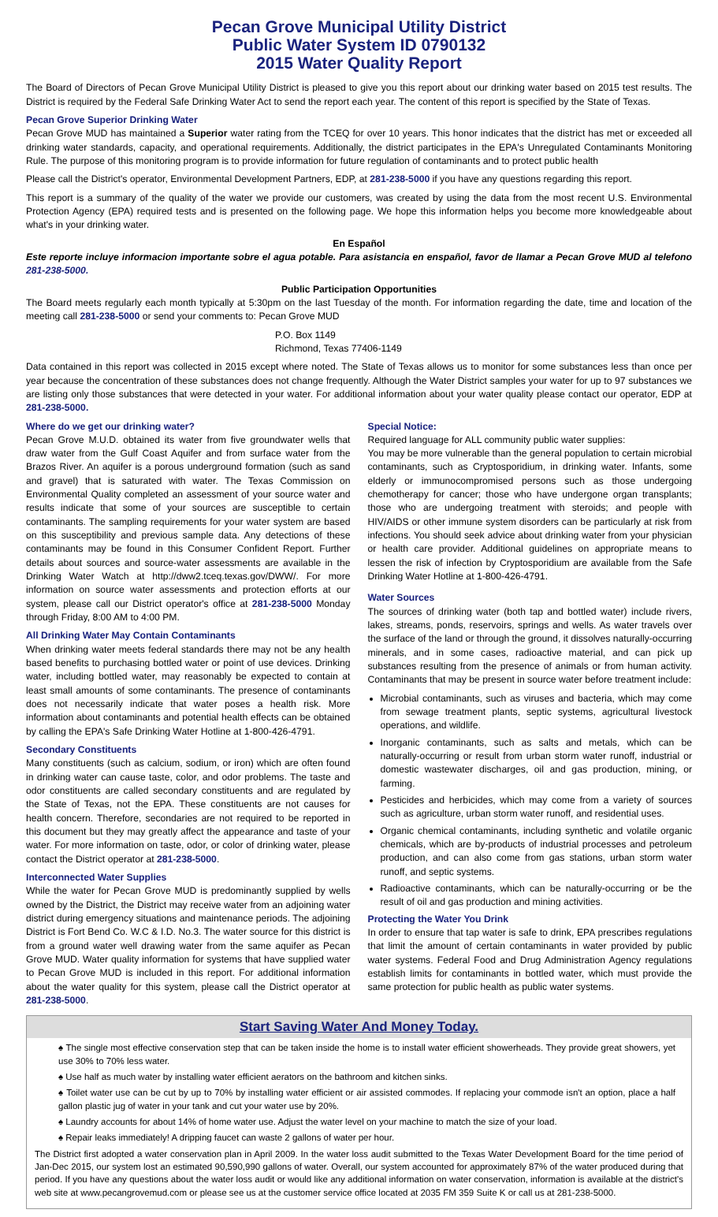Pecan Grove Municipal Utility District
Public Water System ID 0790132
2015 Water Quality Report
The Board of Directors of Pecan Grove Municipal Utility District is pleased to give you this report about our drinking water based on 2015 test results. The District is required by the Federal Safe Drinking Water Act to send the report each year. The content of this report is specified by the State of Texas.
Pecan Grove Superior Drinking Water
Pecan Grove MUD has maintained a Superior water rating from the TCEQ for over 10 years. This honor indicates that the district has met or exceeded all drinking water standards, capacity, and operational requirements. Additionally, the district participates in the EPA's Unregulated Contaminants Monitoring Rule. The purpose of this monitoring program is to provide information for future regulation of contaminants and to protect public health
Please call the District's operator, Environmental Development Partners, EDP, at 281-238-5000 if you have any questions regarding this report.
This report is a summary of the quality of the water we provide our customers, was created by using the data from the most recent U.S. Environmental Protection Agency (EPA) required tests and is presented on the following page. We hope this information helps you become more knowledgeable about what's in your drinking water.
En Español
Este reporte incluye informacion importante sobre el agua potable. Para asistancia en enspañol, favor de llamar a Pecan Grove MUD al telefono 281-238-5000.
Public Participation Opportunities
The Board meets regularly each month typically at 5:30pm on the last Tuesday of the month. For information regarding the date, time and location of the meeting call 281-238-5000 or send your comments to: Pecan Grove MUD
P.O. Box 1149
Richmond, Texas 77406-1149
Data contained in this report was collected in 2015 except where noted. The State of Texas allows us to monitor for some substances less than once per year because the concentration of these substances does not change frequently. Although the Water District samples your water for up to 97 substances we are listing only those substances that were detected in your water. For additional information about your water quality please contact our operator, EDP at 281-238-5000.
Where do we get our drinking water?
Pecan Grove M.U.D. obtained its water from five groundwater wells that draw water from the Gulf Coast Aquifer and from surface water from the Brazos River. An aquifer is a porous underground formation (such as sand and gravel) that is saturated with water. The Texas Commission on Environmental Quality completed an assessment of your source water and results indicate that some of your sources are susceptible to certain contaminants. The sampling requirements for your water system are based on this susceptibility and previous sample data. Any detections of these contaminants may be found in this Consumer Confident Report. Further details about sources and source-water assessments are available in the Drinking Water Watch at http://dww2.tceq.texas.gov/DWW/. For more information on source water assessments and protection efforts at our system, please call our District operator's office at 281-238-5000 Monday through Friday, 8:00 AM to 4:00 PM.
All Drinking Water May Contain Contaminants
When drinking water meets federal standards there may not be any health based benefits to purchasing bottled water or point of use devices. Drinking water, including bottled water, may reasonably be expected to contain at least small amounts of some contaminants. The presence of contaminants does not necessarily indicate that water poses a health risk. More information about contaminants and potential health effects can be obtained by calling the EPA's Safe Drinking Water Hotline at 1-800-426-4791.
Secondary Constituents
Many constituents (such as calcium, sodium, or iron) which are often found in drinking water can cause taste, color, and odor problems. The taste and odor constituents are called secondary constituents and are regulated by the State of Texas, not the EPA. These constituents are not causes for health concern. Therefore, secondaries are not required to be reported in this document but they may greatly affect the appearance and taste of your water. For more information on taste, odor, or color of drinking water, please contact the District operator at 281-238-5000.
Interconnected Water Supplies
While the water for Pecan Grove MUD is predominantly supplied by wells owned by the District, the District may receive water from an adjoining water district during emergency situations and maintenance periods. The adjoining District is Fort Bend Co. W.C & I.D. No.3. The water source for this district is from a ground water well drawing water from the same aquifer as Pecan Grove MUD. Water quality information for systems that have supplied water to Pecan Grove MUD is included in this report. For additional information about the water quality for this system, please call the District operator at 281-238-5000.
Special Notice:
Required language for ALL community public water supplies:
You may be more vulnerable than the general population to certain microbial contaminants, such as Cryptosporidium, in drinking water. Infants, some elderly or immunocompromised persons such as those undergoing chemotherapy for cancer; those who have undergone organ transplants; those who are undergoing treatment with steroids; and people with HIV/AIDS or other immune system disorders can be particularly at risk from infections. You should seek advice about drinking water from your physician or health care provider. Additional guidelines on appropriate means to lessen the risk of infection by Cryptosporidium are available from the Safe Drinking Water Hotline at 1-800-426-4791.
Water Sources
The sources of drinking water (both tap and bottled water) include rivers, lakes, streams, ponds, reservoirs, springs and wells. As water travels over the surface of the land or through the ground, it dissolves naturally-occurring minerals, and in some cases, radioactive material, and can pick up substances resulting from the presence of animals or from human activity. Contaminants that may be present in source water before treatment include:
Microbial contaminants, such as viruses and bacteria, which may come from sewage treatment plants, septic systems, agricultural livestock operations, and wildlife.
Inorganic contaminants, such as salts and metals, which can be naturally-occurring or result from urban storm water runoff, industrial or domestic wastewater discharges, oil and gas production, mining, or farming.
Pesticides and herbicides, which may come from a variety of sources such as agriculture, urban storm water runoff, and residential uses.
Organic chemical contaminants, including synthetic and volatile organic chemicals, which are by-products of industrial processes and petroleum production, and can also come from gas stations, urban storm water runoff, and septic systems.
Radioactive contaminants, which can be naturally-occurring or be the result of oil and gas production and mining activities.
Protecting the Water You Drink
In order to ensure that tap water is safe to drink, EPA prescribes regulations that limit the amount of certain contaminants in water provided by public water systems. Federal Food and Drug Administration Agency regulations establish limits for contaminants in bottled water, which must provide the same protection for public health as public water systems.
Start Saving Water And Money Today.
♠ The single most effective conservation step that can be taken inside the home is to install water efficient showerheads. They provide great showers, yet use 30% to 70% less water.
♠ Use half as much water by installing water efficient aerators on the bathroom and kitchen sinks.
♠ Toilet water use can be cut by up to 70% by installing water efficient or air assisted commodes. If replacing your commode isn't an option, place a half gallon plastic jug of water in your tank and cut your water use by 20%.
♠ Laundry accounts for about 14% of home water use. Adjust the water level on your machine to match the size of your load.
♠ Repair leaks immediately! A dripping faucet can waste 2 gallons of water per hour.
The District first adopted a water conservation plan in April 2009. In the water loss audit submitted to the Texas Water Development Board for the time period of Jan-Dec 2015, our system lost an estimated 90,590,990 gallons of water. Overall, our system accounted for approximately 87% of the water produced during that period. If you have any questions about the water loss audit or would like any additional information on water conservation, information is available at the district's web site at www.pecangrovemud.com or please see us at the customer service office located at 2035 FM 359 Suite K or call us at 281-238-5000.